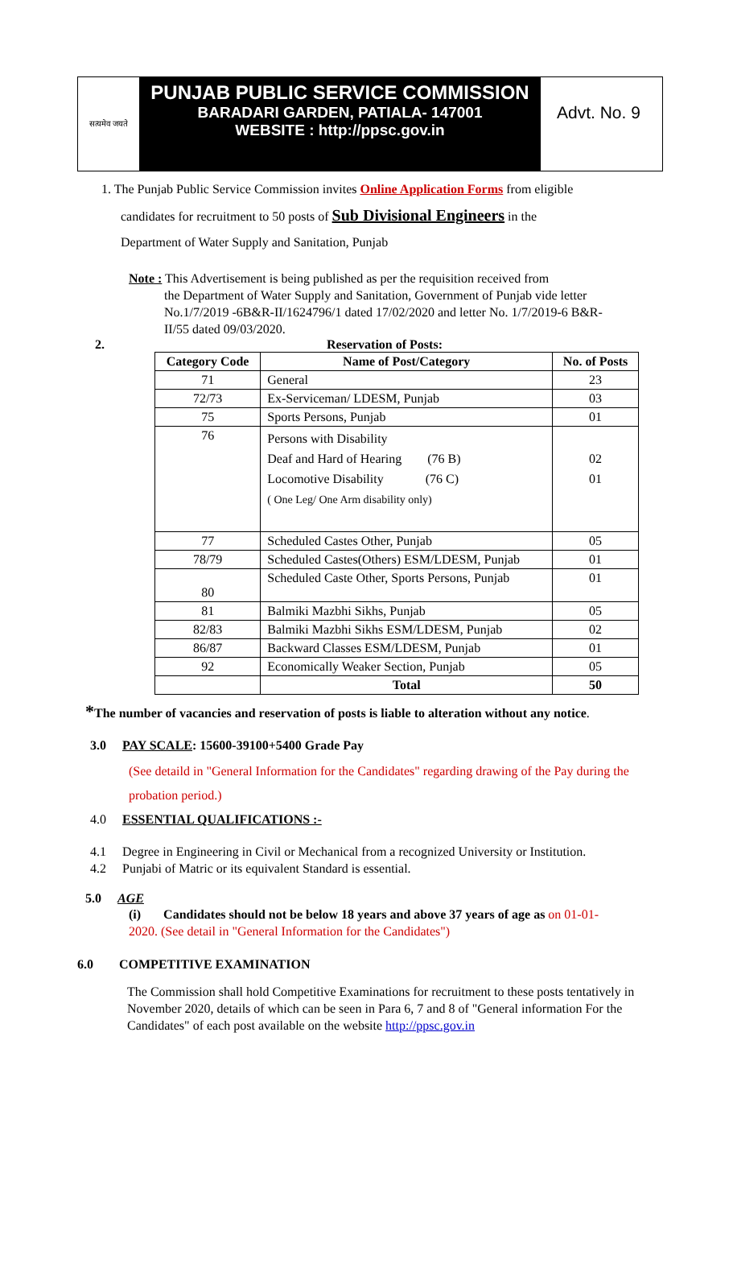सत्यमेव जयते
PUNJAB PUBLIC SERVICE COMMISSION
BARADARI GARDEN, PATIALA- 147001
WEBSITE : http://ppsc.gov.in
Advt. No. 9
1. The Punjab Public Service Commission invites Online Application Forms from eligible
candidates for recruitment to 50 posts of Sub Divisional Engineers in the
Department of Water Supply and Sanitation, Punjab
Note : This Advertisement is being published as per the requisition received from
the Department of Water Supply and Sanitation, Government of Punjab vide letter No.1/7/2019 -6B&R-II/1624796/1 dated 17/02/2020 and letter No. 1/7/2019-6 B&R-II/55 dated 09/03/2020.
2. Reservation of Posts:
| Category Code | Name of Post/Category | No. of Posts |
| --- | --- | --- |
| 71 | General | 23 |
| 72/73 | Ex-Serviceman/ LDESM, Punjab | 03 |
| 75 | Sports Persons, Punjab | 01 |
| 76 | Persons with Disability Deaf and Hard of Hearing (76 B) Locomotive Disability (76 C) ( One Leg/ One Arm disability only) | 02 01 |
| 77 | Scheduled Castes Other, Punjab | 05 |
| 78/79 | Scheduled Castes(Others) ESM/LDESM, Punjab | 01 |
| 80 | Scheduled Caste Other, Sports Persons, Punjab | 01 |
| 81 | Balmiki Mazbhi Sikhs, Punjab | 05 |
| 82/83 | Balmiki Mazbhi Sikhs ESM/LDESM, Punjab | 02 |
| 86/87 | Backward Classes ESM/LDESM, Punjab | 01 |
| 92 | Economically Weaker Section, Punjab | 05 |
| | Total | 50 |
*The number of vacancies and reservation of posts is liable to alteration without any notice.
3.0 PAY SCALE: 15600-39100+5400 Grade Pay
(See detaild in "General Information for the Candidates" regarding drawing of the Pay during the probation period.)
4.0 ESSENTIAL QUALIFICATIONS :-
4.1 Degree in Engineering in Civil or Mechanical from a recognized University or Institution.
4.2 Punjabi of Matric or its equivalent Standard is essential.
5.0 AGE
(i) Candidates should not be below 18 years and above 37 years of age as on 01-01-2020. (See detail in "General Information for the Candidates")
6.0 COMPETITIVE EXAMINATION
The Commission shall hold Competitive Examinations for recruitment to these posts tentatively in November 2020, details of which can be seen in Para 6, 7 and 8 of "General information For the Candidates" of each post available on the website http://ppsc.gov.in